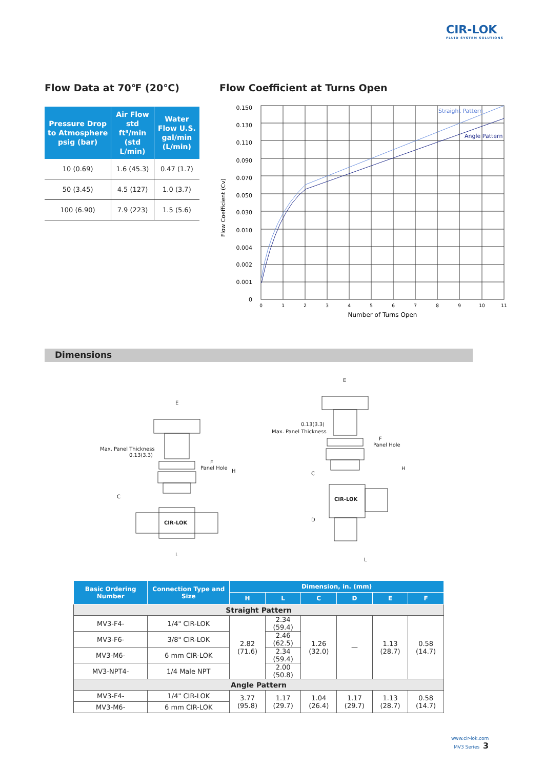CIR-LOK
FLUID SYSTEM SOLUTIONS
Flow Data at 70℉ (20℃)
| Pressure Drop to Atmosphere psig (bar) | Air Flow std ft³/min (std L/min) | Water Flow U.S. gal/min (L/min) |
| --- | --- | --- |
| 10 (0.69) | 1.6 (45.3) | 0.47 (1.7) |
| 50 (3.45) | 4.5 (127) | 1.0 (3.7) |
| 100 (6.90) | 7.9 (223) | 1.5 (5.6) |
Flow Coefficient at Turns Open
Straight Pattern
Angle Pattern
0.150
0.130
0.110
0.090
0.070
0.050
0.030
0.010
0.004
0.002
0.001
0
0
1
2
3
4
5
6
7
8
9
10
11
Number of Turns Open
Flow Coefficient (Cv)
Dimensions
E
Max. Panel Thickness
0.13(3.3)
F
Panel Hole
H
C
L
CIR-LOK
E
0.13(3.3)
Max. Panel Thickness
F
Panel Hole
H
C
D
L
CIR-LOK
| Basic Ordering Number | Connection Type and Size | Dimension, in. (mm) | | | | | |
| --- | --- | --- | --- | --- | --- | --- | --- |
| | | H | L | C | D | E | F |
| Straight Pattern | | | | | | | |
| MV3-F4- | 1/4" CIR-LOK | 2.82 (71.6) | 2.34 (59.4) | 1.26 (32.0) | — | 1.13 (28.7) | 0.58 (14.7) |
| MV3-F6- | 3/8" CIR-LOK | | 2.46 (62.5) | | | | |
| MV3-M6- | 6 mm CIR-LOK | | 2.34 (59.4) | | | | |
| MV3-NPT4- | 1/4 Male NPT | | 2.00 (50.8) | | | | |
| Angle Pattern | | | | | | | |
| MV3-F4- | 1/4" CIR-LOK | 3.77 (95.8) | 1.17 (29.7) | 1.04 (26.4) | 1.17 (29.7) | 1.13 (28.7) | 0.58 (14.7) |
| MV3-M6- | 6 mm CIR-LOK | | | | | | |
www.cir-lok.com
MV3 Series 3